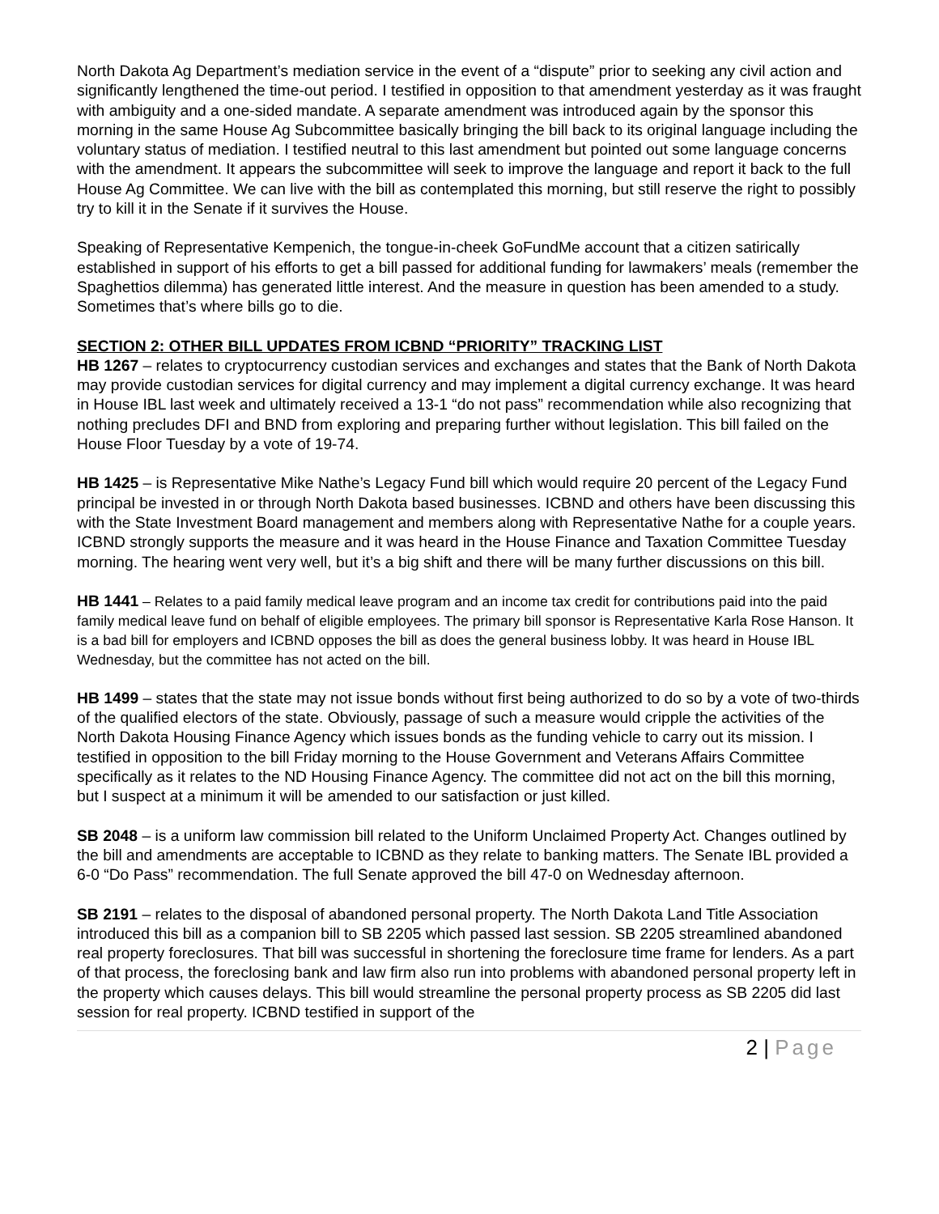North Dakota Ag Department’s mediation service in the event of a “dispute” prior to seeking any civil action and significantly lengthened the time-out period. I testified in opposition to that amendment yesterday as it was fraught with ambiguity and a one-sided mandate. A separate amendment was introduced again by the sponsor this morning in the same House Ag Subcommittee basically bringing the bill back to its original language including the voluntary status of mediation. I testified neutral to this last amendment but pointed out some language concerns with the amendment. It appears the subcommittee will seek to improve the language and report it back to the full House Ag Committee. We can live with the bill as contemplated this morning, but still reserve the right to possibly try to kill it in the Senate if it survives the House.
Speaking of Representative Kempenich, the tongue-in-cheek GoFundMe account that a citizen satirically established in support of his efforts to get a bill passed for additional funding for lawmakers’ meals (remember the Spaghettios dilemma) has generated little interest. And the measure in question has been amended to a study. Sometimes that’s where bills go to die.
SECTION 2: OTHER BILL UPDATES FROM ICBND “PRIORITY” TRACKING LIST
HB 1267 – relates to cryptocurrency custodian services and exchanges and states that the Bank of North Dakota may provide custodian services for digital currency and may implement a digital currency exchange. It was heard in House IBL last week and ultimately received a 13-1 “do not pass” recommendation while also recognizing that nothing precludes DFI and BND from exploring and preparing further without legislation. This bill failed on the House Floor Tuesday by a vote of 19-74.
HB 1425 – is Representative Mike Nathe’s Legacy Fund bill which would require 20 percent of the Legacy Fund principal be invested in or through North Dakota based businesses. ICBND and others have been discussing this with the State Investment Board management and members along with Representative Nathe for a couple years. ICBND strongly supports the measure and it was heard in the House Finance and Taxation Committee Tuesday morning. The hearing went very well, but it’s a big shift and there will be many further discussions on this bill.
HB 1441 – Relates to a paid family medical leave program and an income tax credit for contributions paid into the paid family medical leave fund on behalf of eligible employees. The primary bill sponsor is Representative Karla Rose Hanson. It is a bad bill for employers and ICBND opposes the bill as does the general business lobby. It was heard in House IBL Wednesday, but the committee has not acted on the bill.
HB 1499 – states that the state may not issue bonds without first being authorized to do so by a vote of two-thirds of the qualified electors of the state. Obviously, passage of such a measure would cripple the activities of the North Dakota Housing Finance Agency which issues bonds as the funding vehicle to carry out its mission. I testified in opposition to the bill Friday morning to the House Government and Veterans Affairs Committee specifically as it relates to the ND Housing Finance Agency. The committee did not act on the bill this morning, but I suspect at a minimum it will be amended to our satisfaction or just killed.
SB 2048 – is a uniform law commission bill related to the Uniform Unclaimed Property Act. Changes outlined by the bill and amendments are acceptable to ICBND as they relate to banking matters. The Senate IBL provided a 6-0 “Do Pass” recommendation. The full Senate approved the bill 47-0 on Wednesday afternoon.
SB 2191 – relates to the disposal of abandoned personal property. The North Dakota Land Title Association introduced this bill as a companion bill to SB 2205 which passed last session. SB 2205 streamlined abandoned real property foreclosures. That bill was successful in shortening the foreclosure time frame for lenders. As a part of that process, the foreclosing bank and law firm also run into problems with abandoned personal property left in the property which causes delays. This bill would streamline the personal property process as SB 2205 did last session for real property. ICBND testified in support of the
2 | Page